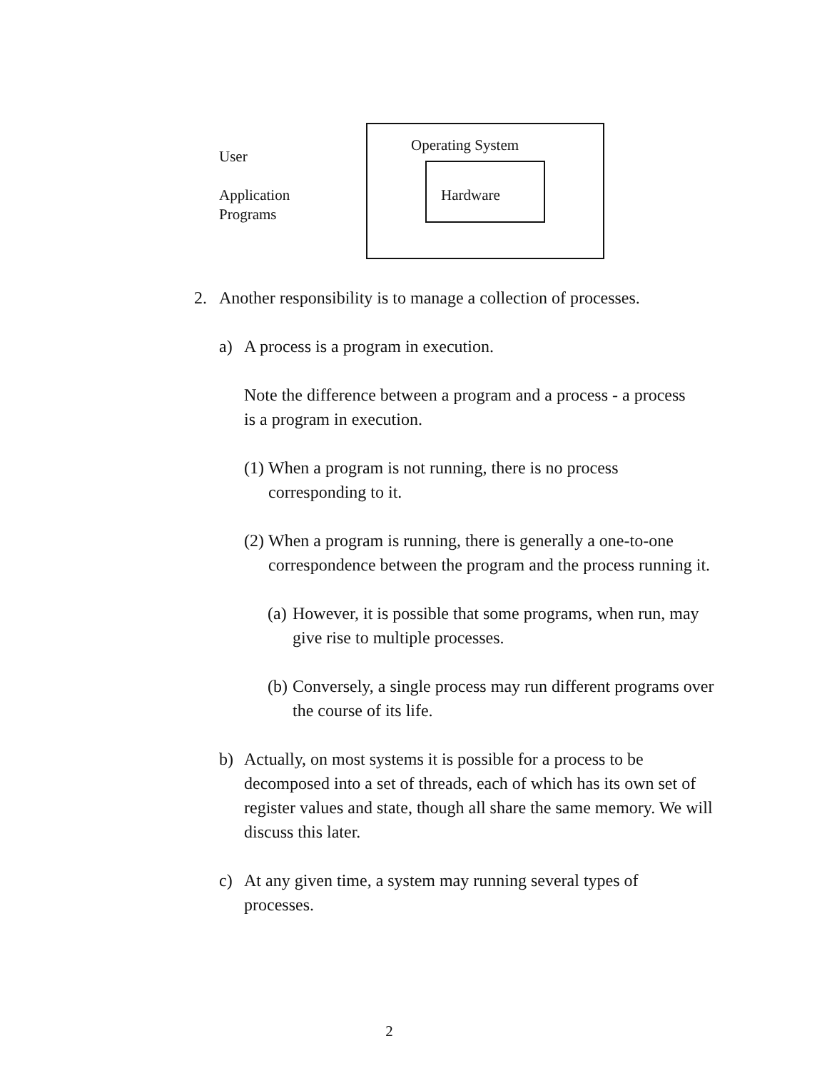User
Application
Programs
Operating System
Hardware
2. Another responsibility is to manage a collection of processes.
a) A process is a program in execution.
Note the difference between a program and a process - a process is a program in execution.
(1) When a program is not running, there is no process corresponding to it.
(2) When a program is running, there is generally a one-to-one correspondence between the program and the process running it.
(a) However, it is possible that some programs, when run, may give rise to multiple processes.
(b) Conversely, a single process may run different programs over the course of its life.
b) Actually, on most systems it is possible for a process to be decomposed into a set of threads, each of which has its own set of register values and state, though all share the same memory. We will discuss this later.
c) At any given time, a system may running several types of processes.
2